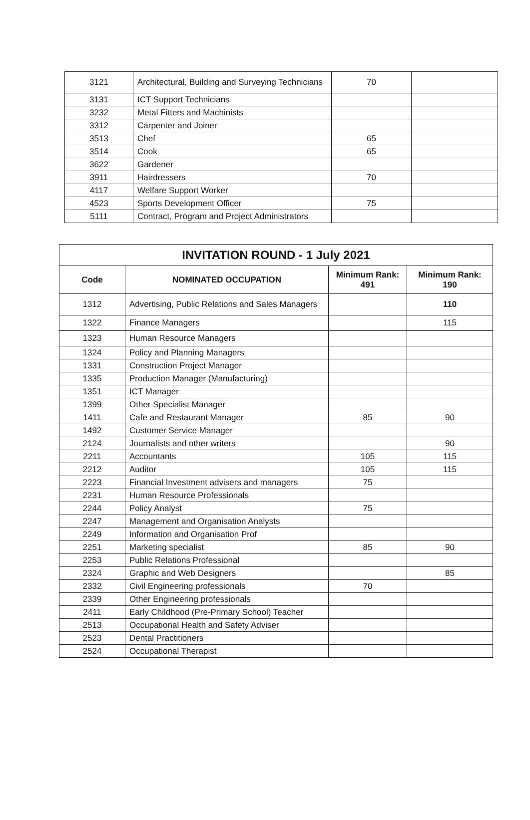| 3121 | Architectural, Building and Surveying Technicians | 70 | |
| 3131 | ICT Support Technicians | | |
| 3232 | Metal Fitters and Machinists | | |
| 3312 | Carpenter and Joiner | | |
| 3513 | Chef | 65 | |
| 3514 | Cook | 65 | |
| 3622 | Gardener | | |
| 3911 | Hairdressers | 70 | |
| 4117 | Welfare Support Worker | | |
| 4523 | Sports Development Officer | 75 | |
| 5111 | Contract, Program and Project Administrators | | |
| INVITATION ROUND - 1 July 2021 | | | |
| --- | --- | --- | --- |
| Code | NOMINATED OCCUPATION | Minimum Rank: 491 | Minimum Rank: 190 |
| 1312 | Advertising, Public Relations and Sales Managers | | 110 |
| 1322 | Finance Managers | | 115 |
| 1323 | Human Resource Managers | | |
| 1324 | Policy and Planning Managers | | |
| 1331 | Construction Project Manager | | |
| 1335 | Production Manager (Manufacturing) | | |
| 1351 | ICT Manager | | |
| 1399 | Other Specialist Manager | | |
| 1411 | Cafe and Restaurant Manager | 85 | 90 |
| 1492 | Customer Service Manager | | |
| 2124 | Journalists and other writers | | 90 |
| 2211 | Accountants | 105 | 115 |
| 2212 | Auditor | 105 | 115 |
| 2223 | Financial Investment advisers and managers | 75 | |
| 2231 | Human Resource Professionals | | |
| 2244 | Policy Analyst | 75 | |
| 2247 | Management and Organisation Analysts | | |
| 2249 | Information and Organisation Prof | | |
| 2251 | Marketing specialist | 85 | 90 |
| 2253 | Public Relations Professional | | |
| 2324 | Graphic and Web Designers | | 85 |
| 2332 | Civil Engineering professionals | 70 | |
| 2339 | Other Engineering professionals | | |
| 2411 | Early Childhood (Pre-Primary School) Teacher | | |
| 2513 | Occupational Health and Safety Adviser | | |
| 2523 | Dental Practitioners | | |
| 2524 | Occupational Therapist | | |